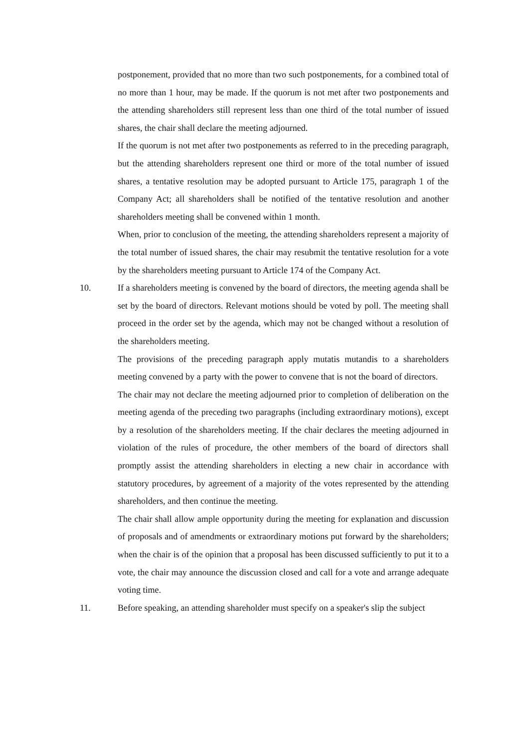postponement, provided that no more than two such postponements, for a combined total of no more than 1 hour, may be made. If the quorum is not met after two postponements and the attending shareholders still represent less than one third of the total number of issued shares, the chair shall declare the meeting adjourned.
If the quorum is not met after two postponements as referred to in the preceding paragraph, but the attending shareholders represent one third or more of the total number of issued shares, a tentative resolution may be adopted pursuant to Article 175, paragraph 1 of the Company Act; all shareholders shall be notified of the tentative resolution and another shareholders meeting shall be convened within 1 month.
When, prior to conclusion of the meeting, the attending shareholders represent a majority of the total number of issued shares, the chair may resubmit the tentative resolution for a vote by the shareholders meeting pursuant to Article 174 of the Company Act.
10. If a shareholders meeting is convened by the board of directors, the meeting agenda shall be set by the board of directors. Relevant motions should be voted by poll. The meeting shall proceed in the order set by the agenda, which may not be changed without a resolution of the shareholders meeting.
The provisions of the preceding paragraph apply mutatis mutandis to a shareholders meeting convened by a party with the power to convene that is not the board of directors.
The chair may not declare the meeting adjourned prior to completion of deliberation on the meeting agenda of the preceding two paragraphs (including extraordinary motions), except by a resolution of the shareholders meeting. If the chair declares the meeting adjourned in violation of the rules of procedure, the other members of the board of directors shall promptly assist the attending shareholders in electing a new chair in accordance with statutory procedures, by agreement of a majority of the votes represented by the attending shareholders, and then continue the meeting.
The chair shall allow ample opportunity during the meeting for explanation and discussion of proposals and of amendments or extraordinary motions put forward by the shareholders; when the chair is of the opinion that a proposal has been discussed sufficiently to put it to a vote, the chair may announce the discussion closed and call for a vote and arrange adequate voting time.
11. Before speaking, an attending shareholder must specify on a speaker's slip the subject